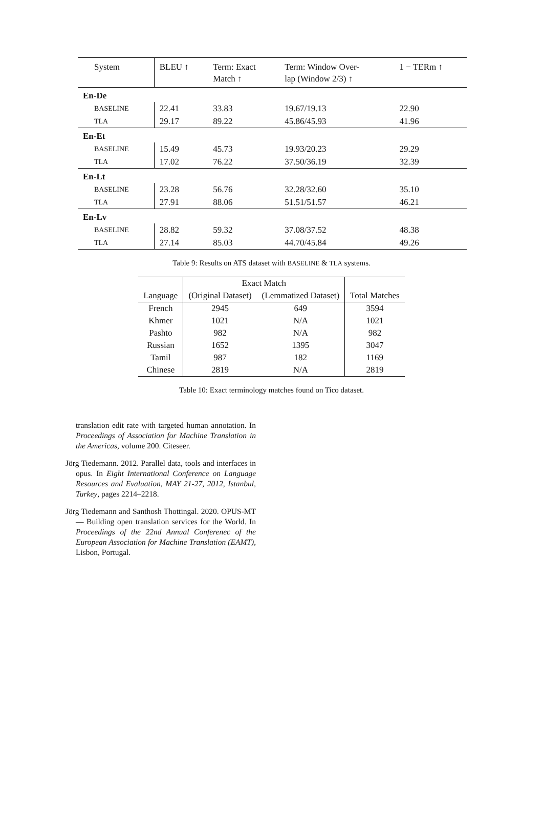| System | BLEU ↑ | Term: Exact Match ↑ | Term: Window Over- lap (Window 2/3) ↑ | 1 − TERm ↑ |
| En-De | | | | |
| BASELINE | 22.41 | 33.83 | 19.67/19.13 | 22.90 |
| TLA | 29.17 | 89.22 | 45.86/45.93 | 41.96 |
| En-Et | | | | |
| BASELINE | 15.49 | 45.73 | 19.93/20.23 | 29.29 |
| TLA | 17.02 | 76.22 | 37.50/36.19 | 32.39 |
| En-Lt | | | | |
| BASELINE | 23.28 | 56.76 | 32.28/32.60 | 35.10 |
| TLA | 27.91 | 88.06 | 51.51/51.57 | 46.21 |
| En-Lv | | | | |
| BASELINE | 28.82 | 59.32 | 37.08/37.52 | 48.38 |
| TLA | 27.14 | 85.03 | 44.70/45.84 | 49.26 |
Table 9: Results on ATS dataset with BASELINE & TLA systems.
| | Exact Match | | |
| Language | (Original Dataset) | (Lemmatized Dataset) | Total Matches |
| French | 2945 | 649 | 3594 |
| Khmer | 1021 | N/A | 1021 |
| Pashto | 982 | N/A | 982 |
| Russian | 1652 | 1395 | 3047 |
| Tamil | 987 | 182 | 1169 |
| Chinese | 2819 | N/A | 2819 |
Table 10: Exact terminology matches found on Tico dataset.
translation edit rate with targeted human annotation. In Proceedings of Association for Machine Translation in the Americas, volume 200. Citeseer.
Jörg Tiedemann. 2012. Parallel data, tools and interfaces in opus. In Eight International Conference on Language Resources and Evaluation, MAY 21-27, 2012, Istanbul, Turkey, pages 2214–2218.
Jörg Tiedemann and Santhosh Thottingal. 2020. OPUS-MT — Building open translation services for the World. In Proceedings of the 22nd Annual Conferenec of the European Association for Machine Translation (EAMT), Lisbon, Portugal.